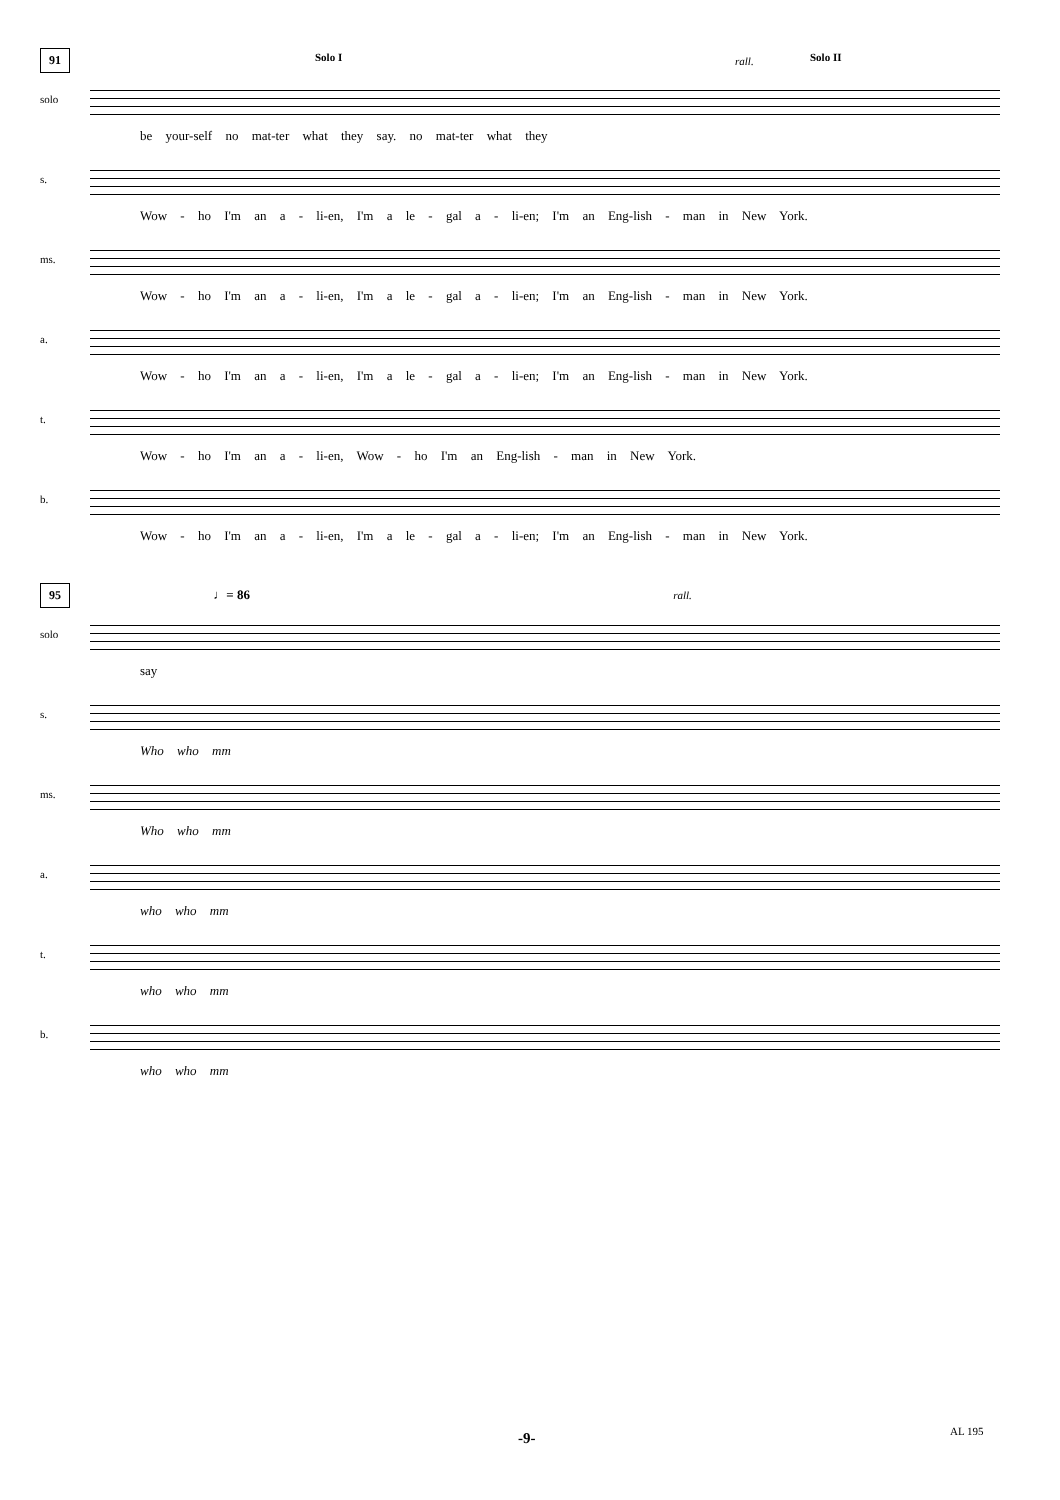91
Solo I rall. Solo II
solo
be your-self no mat-ter what they say. no mat-ter what they
s.
Wow - ho I'm an a - li-en, I'm a le - gal a - li-en; I'm an Eng-lish - man in New York.
ms.
Wow - ho I'm an a - li-en, I'm a le - gal a - li-en; I'm an Eng-lish - man in New York.
a.
Wow - ho I'm an a - li-en, I'm a le - gal a - li-en; I'm an Eng-lish - man in New York.
t.
Wow - ho I'm an a - li-en, Wow - ho I'm an Eng-lish - man in New York.
b.
Wow - ho I'm an a - li-en, I'm a le - gal a - li-en; I'm an Eng-lish - man in New York.
95 ♩= 86 rall.
solo
say
s.
Who who mm
ms.
Who who mm
a.
who who mm
t.
who who mm
b.
who who mm
-9- AL 195